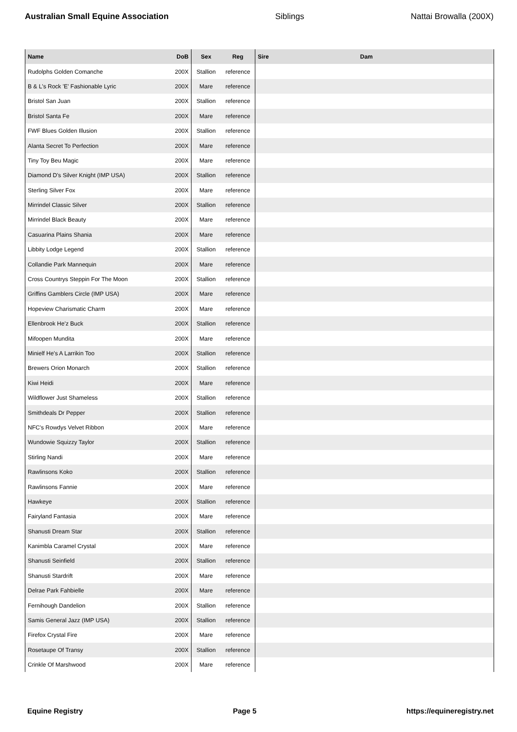Australian Small Equine Association Siblings Nattai Browalla (200X)
| Name | DoB | Sex | Reg | Sire | Dam |
| --- | --- | --- | --- | --- | --- |
| Rudolphs Golden Comanche | 200X | Stallion | reference | | |
| B & L's Rock 'E' Fashionable Lyric | 200X | Mare | reference | | |
| Bristol San Juan | 200X | Stallion | reference | | |
| Bristol Santa Fe | 200X | Mare | reference | | |
| FWF Blues Golden Illusion | 200X | Stallion | reference | | |
| Alanta Secret To Perfection | 200X | Mare | reference | | |
| Tiny Toy Beu Magic | 200X | Mare | reference | | |
| Diamond D's Silver Knight (IMP USA) | 200X | Stallion | reference | | |
| Sterling Silver Fox | 200X | Mare | reference | | |
| Mirrindel Classic Silver | 200X | Stallion | reference | | |
| Mirrindel Black Beauty | 200X | Mare | reference | | |
| Casuarina Plains Shania | 200X | Mare | reference | | |
| Libbity Lodge Legend | 200X | Stallion | reference | | |
| Collandie Park Mannequin | 200X | Mare | reference | | |
| Cross Countrys Steppin For The Moon | 200X | Stallion | reference | | |
| Griffins Gamblers Circle (IMP USA) | 200X | Mare | reference | | |
| Hopeview Charismatic Charm | 200X | Mare | reference | | |
| Ellenbrook He'z Buck | 200X | Stallion | reference | | |
| Mifoopen Mundita | 200X | Mare | reference | | |
| Minielf He's A Larrikin Too | 200X | Stallion | reference | | |
| Brewers Orion Monarch | 200X | Stallion | reference | | |
| Kiwi Heidi | 200X | Mare | reference | | |
| Wildflower Just Shameless | 200X | Stallion | reference | | |
| Smithdeals Dr Pepper | 200X | Stallion | reference | | |
| NFC's Rowdys Velvet Ribbon | 200X | Mare | reference | | |
| Wundowie Squizzy Taylor | 200X | Stallion | reference | | |
| Stirling Nandi | 200X | Mare | reference | | |
| Rawlinsons Koko | 200X | Stallion | reference | | |
| Rawlinsons Fannie | 200X | Mare | reference | | |
| Hawkeye | 200X | Stallion | reference | | |
| Fairyland Fantasia | 200X | Mare | reference | | |
| Shanusti Dream Star | 200X | Stallion | reference | | |
| Kanimbla Caramel Crystal | 200X | Mare | reference | | |
| Shanusti Seinfield | 200X | Stallion | reference | | |
| Shanusti Stardrift | 200X | Mare | reference | | |
| Delrae Park Fahbielle | 200X | Mare | reference | | |
| Fernihough Dandelion | 200X | Stallion | reference | | |
| Samis General Jazz (IMP USA) | 200X | Stallion | reference | | |
| Firefox Crystal Fire | 200X | Mare | reference | | |
| Rosetaupe Of Transy | 200X | Stallion | reference | | |
| Crinkle Of Marshwood | 200X | Mare | reference | | |
Equine Registry Page 5 https://equineregistry.net